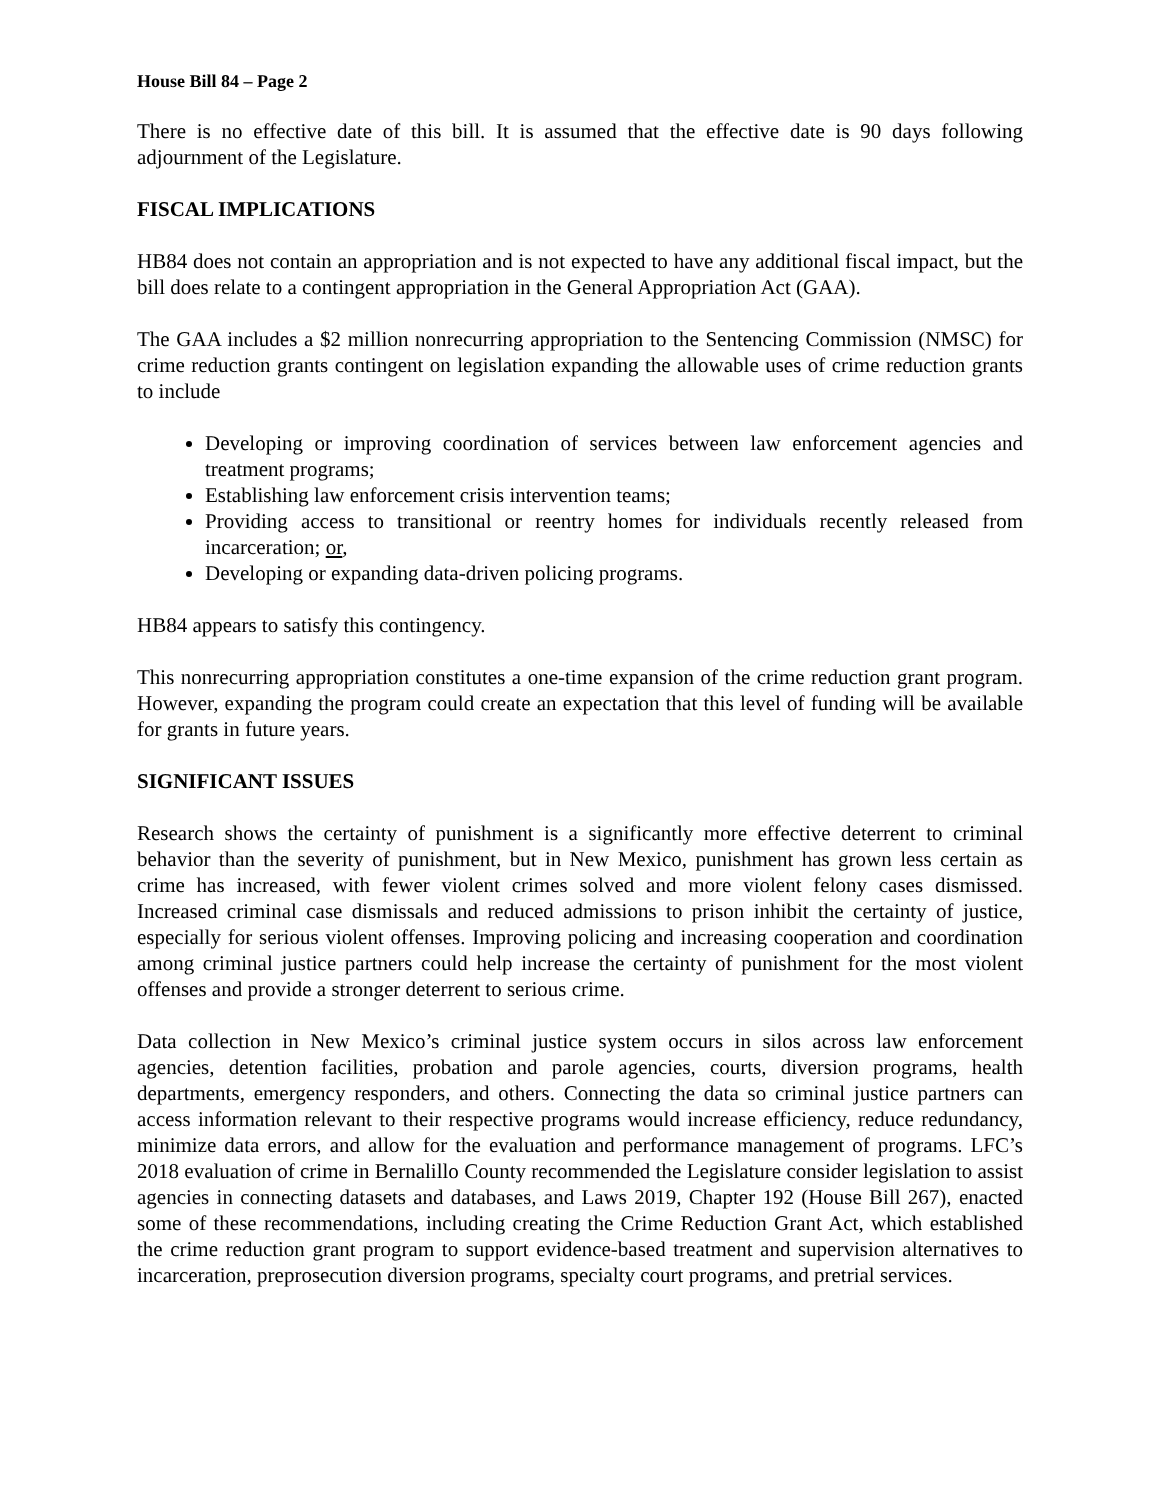House Bill 84 – Page 2
There is no effective date of this bill. It is assumed that the effective date is 90 days following adjournment of the Legislature.
FISCAL IMPLICATIONS
HB84 does not contain an appropriation and is not expected to have any additional fiscal impact, but the bill does relate to a contingent appropriation in the General Appropriation Act (GAA).
The GAA includes a $2 million nonrecurring appropriation to the Sentencing Commission (NMSC) for crime reduction grants contingent on legislation expanding the allowable uses of crime reduction grants to include
Developing or improving coordination of services between law enforcement agencies and treatment programs;
Establishing law enforcement crisis intervention teams;
Providing access to transitional or reentry homes for individuals recently released from incarceration; or,
Developing or expanding data-driven policing programs.
HB84 appears to satisfy this contingency.
This nonrecurring appropriation constitutes a one-time expansion of the crime reduction grant program. However, expanding the program could create an expectation that this level of funding will be available for grants in future years.
SIGNIFICANT ISSUES
Research shows the certainty of punishment is a significantly more effective deterrent to criminal behavior than the severity of punishment, but in New Mexico, punishment has grown less certain as crime has increased, with fewer violent crimes solved and more violent felony cases dismissed. Increased criminal case dismissals and reduced admissions to prison inhibit the certainty of justice, especially for serious violent offenses. Improving policing and increasing cooperation and coordination among criminal justice partners could help increase the certainty of punishment for the most violent offenses and provide a stronger deterrent to serious crime.
Data collection in New Mexico’s criminal justice system occurs in silos across law enforcement agencies, detention facilities, probation and parole agencies, courts, diversion programs, health departments, emergency responders, and others. Connecting the data so criminal justice partners can access information relevant to their respective programs would increase efficiency, reduce redundancy, minimize data errors, and allow for the evaluation and performance management of programs. LFC’s 2018 evaluation of crime in Bernalillo County recommended the Legislature consider legislation to assist agencies in connecting datasets and databases, and Laws 2019, Chapter 192 (House Bill 267), enacted some of these recommendations, including creating the Crime Reduction Grant Act, which established the crime reduction grant program to support evidence-based treatment and supervision alternatives to incarceration, preprosecution diversion programs, specialty court programs, and pretrial services.